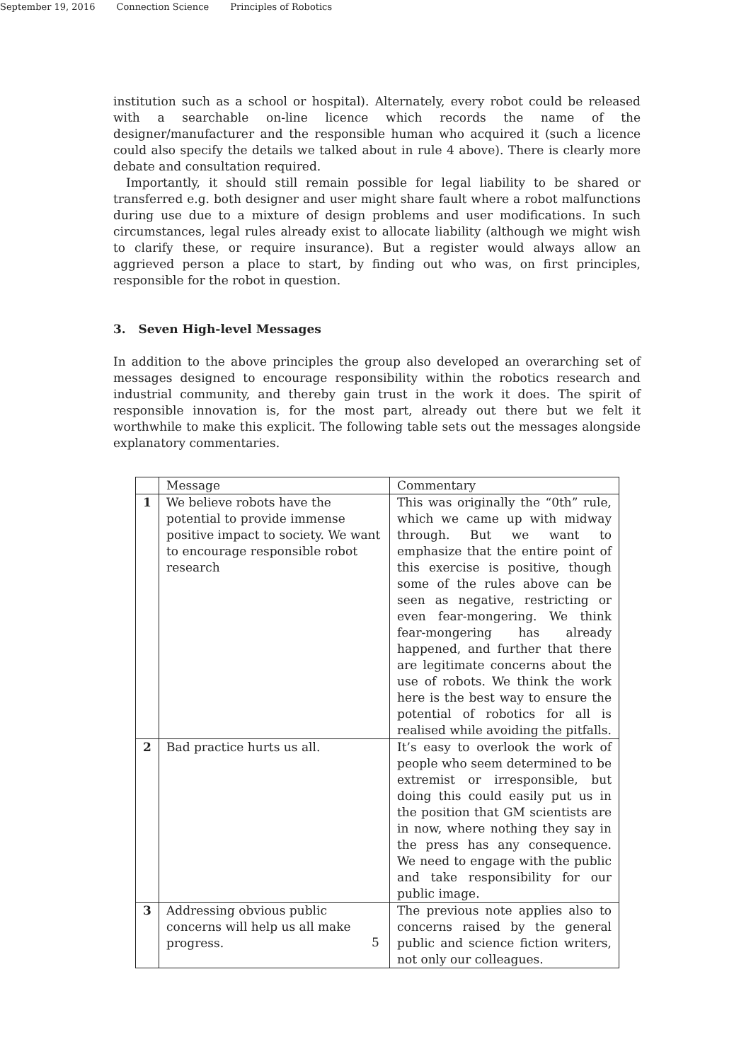September 19, 2016 Connection Science Principles of Robotics
institution such as a school or hospital). Alternately, every robot could be released with a searchable on-line licence which records the name of the designer/manufacturer and the responsible human who acquired it (such a licence could also specify the details we talked about in rule 4 above). There is clearly more debate and consultation required.
Importantly, it should still remain possible for legal liability to be shared or transferred e.g. both designer and user might share fault where a robot malfunctions during use due to a mixture of design problems and user modifications. In such circumstances, legal rules already exist to allocate liability (although we might wish to clarify these, or require insurance). But a register would always allow an aggrieved person a place to start, by finding out who was, on first principles, responsible for the robot in question.
3. Seven High-level Messages
In addition to the above principles the group also developed an overarching set of messages designed to encourage responsibility within the robotics research and industrial community, and thereby gain trust in the work it does. The spirit of responsible innovation is, for the most part, already out there but we felt it worthwhile to make this explicit. The following table sets out the messages alongside explanatory commentaries.
| | Message | Commentary |
| 1 | We believe robots have the potential to provide immense positive impact to society. We want to encourage responsible robot research | This was originally the “0th” rule, which we came up with midway through. But we want to emphasize that the entire point of this exercise is positive, though some of the rules above can be seen as negative, restricting or even fear-mongering. We think fear-mongering has already happened, and further that there are legitimate concerns about the use of robots. We think the work here is the best way to ensure the potential of robotics for all is realised while avoiding the pitfalls. |
| 2 | Bad practice hurts us all. | It’s easy to overlook the work of people who seem determined to be extremist or irresponsible, but doing this could easily put us in the position that GM scientists are in now, where nothing they say in the press has any consequence. We need to engage with the public and take responsibility for our public image. |
| 3 | Addressing obvious public concerns will help us all make progress. | The previous note applies also to concerns raised by the general public and science fiction writers, not only our colleagues. |
5